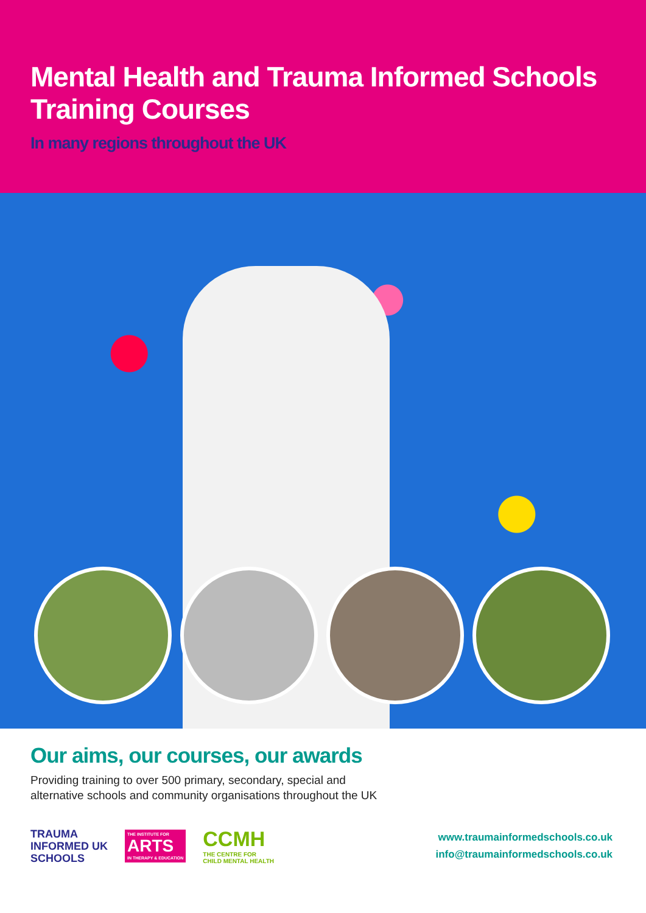Mental Health and Trauma Informed Schools Training Courses
In many regions throughout the UK
Our aims, our courses, our awards
Providing training to over 500 primary, secondary, special and
alternative schools and community organisations throughout the UK
TRAUMA
INFORMED UK
SCHOOLS
THE INSTITUTE FOR
ARTS
IN THERAPY & EDUCATION
CCMH
THE CENTRE FOR
CHILD MENTAL HEALTH
www.traumainformedschools.co.uk
info@traumainformedschools.co.uk